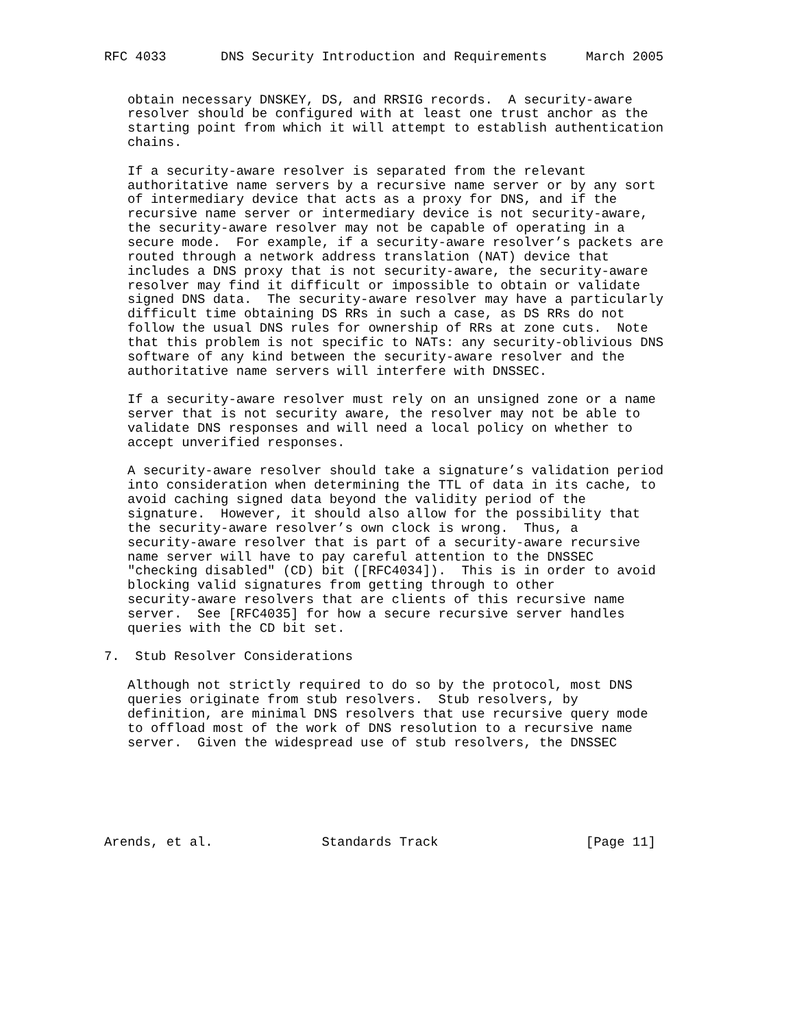RFC 4033       DNS Security Introduction and Requirements     March 2005


   obtain necessary DNSKEY, DS, and RRSIG records.  A security-aware
   resolver should be configured with at least one trust anchor as the
   starting point from which it will attempt to establish authentication
   chains.

   If a security-aware resolver is separated from the relevant
   authoritative name servers by a recursive name server or by any sort
   of intermediary device that acts as a proxy for DNS, and if the
   recursive name server or intermediary device is not security-aware,
   the security-aware resolver may not be capable of operating in a
   secure mode.  For example, if a security-aware resolver’s packets are
   routed through a network address translation (NAT) device that
   includes a DNS proxy that is not security-aware, the security-aware
   resolver may find it difficult or impossible to obtain or validate
   signed DNS data.  The security-aware resolver may have a particularly
   difficult time obtaining DS RRs in such a case, as DS RRs do not
   follow the usual DNS rules for ownership of RRs at zone cuts.  Note
   that this problem is not specific to NATs: any security-oblivious DNS
   software of any kind between the security-aware resolver and the
   authoritative name servers will interfere with DNSSEC.

   If a security-aware resolver must rely on an unsigned zone or a name
   server that is not security aware, the resolver may not be able to
   validate DNS responses and will need a local policy on whether to
   accept unverified responses.

   A security-aware resolver should take a signature’s validation period
   into consideration when determining the TTL of data in its cache, to
   avoid caching signed data beyond the validity period of the
   signature.  However, it should also allow for the possibility that
   the security-aware resolver’s own clock is wrong.  Thus, a
   security-aware resolver that is part of a security-aware recursive
   name server will have to pay careful attention to the DNSSEC
   "checking disabled" (CD) bit ([RFC4034]).  This is in order to avoid
   blocking valid signatures from getting through to other
   security-aware resolvers that are clients of this recursive name
   server.  See [RFC4035] for how a secure recursive server handles
   queries with the CD bit set.

7.  Stub Resolver Considerations

   Although not strictly required to do so by the protocol, most DNS
   queries originate from stub resolvers.  Stub resolvers, by
   definition, are minimal DNS resolvers that use recursive query mode
   to offload most of the work of DNS resolution to a recursive name
   server.  Given the widespread use of stub resolvers, the DNSSEC






Arends, et al.              Standards Track                   [Page 11]